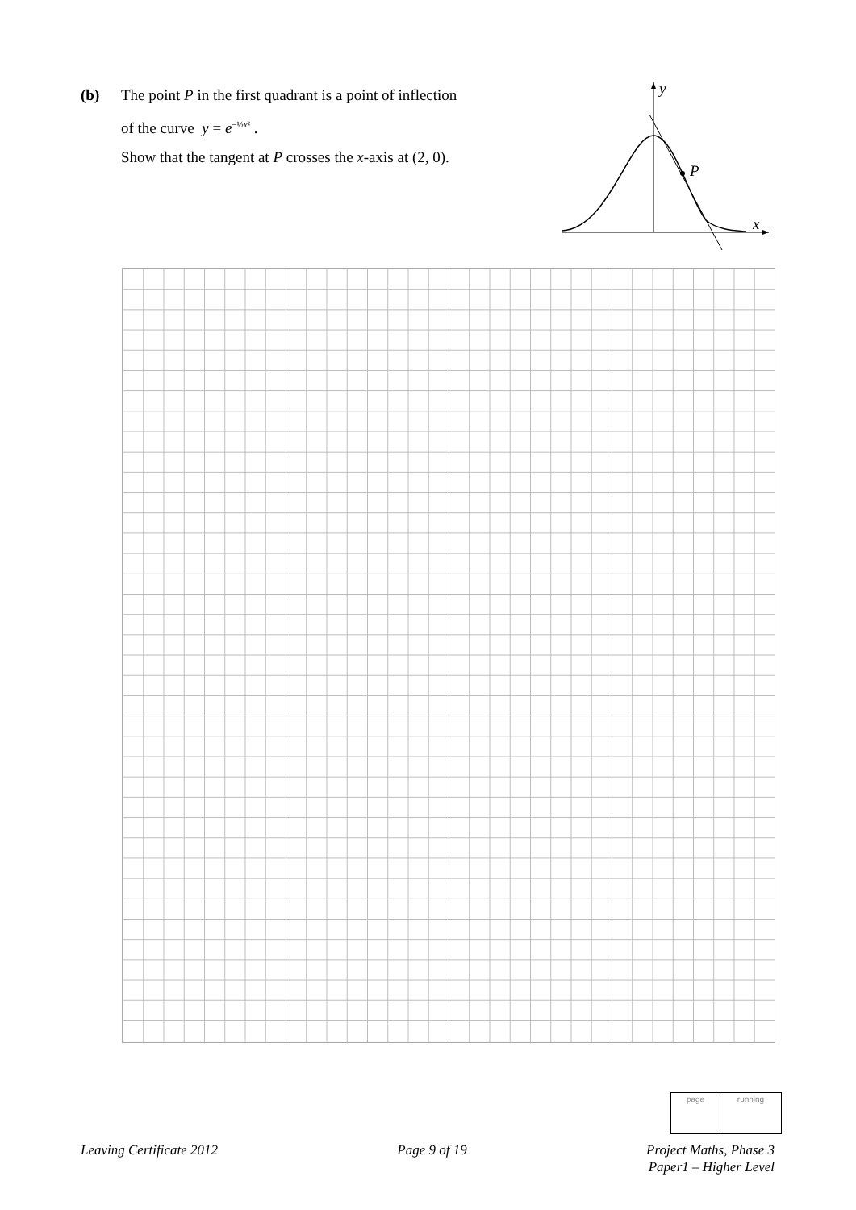(b) The point P in the first quadrant is a point of inflection
of the curve y = e<sup>−½x²</sup> .
Show that the tangent at P crosses the x-axis at (2, 0).
P
y
x
page running
Leaving Certificate 2012 Page 9 of 19 Project Maths, Phase 3
Paper1 – Higher Level